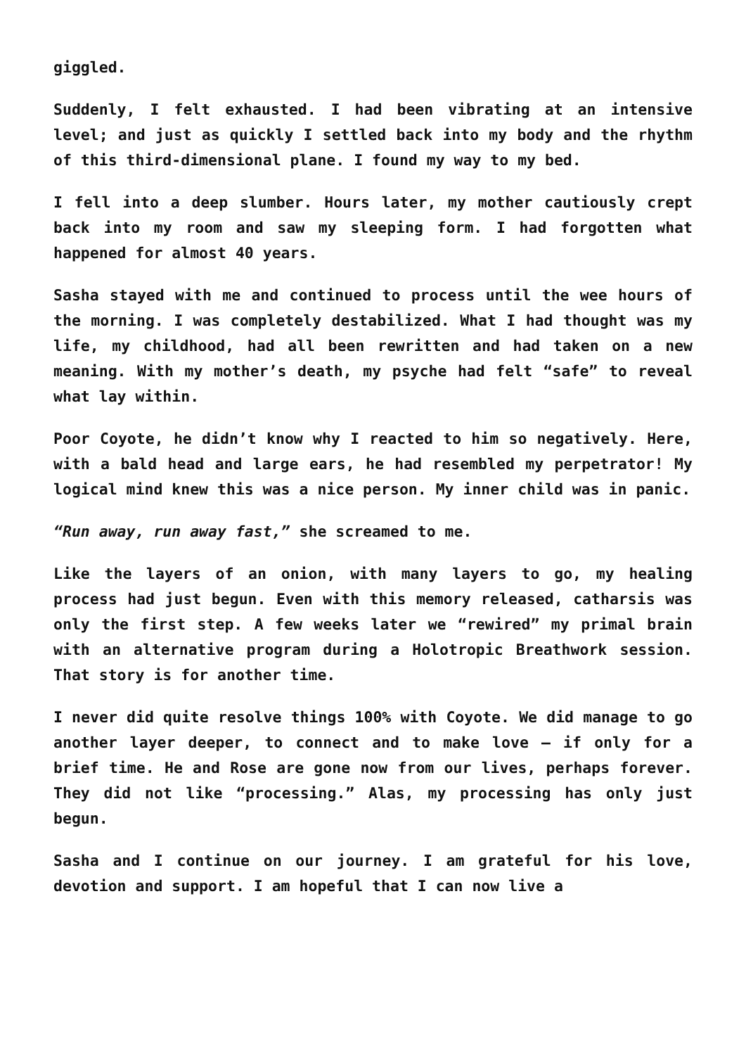giggled.
Suddenly, I felt exhausted. I had been vibrating at an intensive level; and just as quickly I settled back into my body and the rhythm of this third-dimensional plane. I found my way to my bed.
I fell into a deep slumber. Hours later, my mother cautiously crept back into my room and saw my sleeping form. I had forgotten what happened for almost 40 years.
Sasha stayed with me and continued to process until the wee hours of the morning. I was completely destabilized. What I had thought was my life, my childhood, had all been rewritten and had taken on a new meaning. With my mother’s death, my psyche had felt “safe” to reveal what lay within.
Poor Coyote, he didn’t know why I reacted to him so negatively. Here, with a bald head and large ears, he had resembled my perpetrator! My logical mind knew this was a nice person. My inner child was in panic.
“Run away, run away fast,” she screamed to me.
Like the layers of an onion, with many layers to go, my healing process had just begun. Even with this memory released, catharsis was only the first step. A few weeks later we “rewired” my primal brain with an alternative program during a Holotropic Breathwork session. That story is for another time.
I never did quite resolve things 100% with Coyote. We did manage to go another layer deeper, to connect and to make love – if only for a brief time. He and Rose are gone now from our lives, perhaps forever. They did not like “processing.” Alas, my processing has only just begun.
Sasha and I continue on our journey. I am grateful for his love, devotion and support. I am hopeful that I can now live a